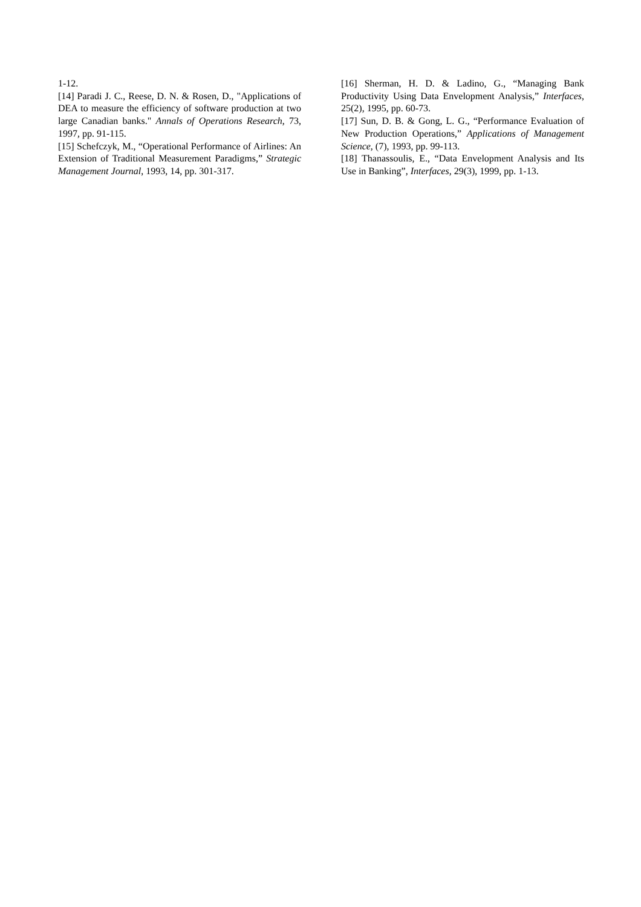1-12.
[14] Paradi J. C., Reese, D. N. & Rosen, D., "Applications of DEA to measure the efficiency of software production at two large Canadian banks." Annals of Operations Research, 73, 1997, pp. 91-115.
[15] Schefczyk, M., “Operational Performance of Airlines: An Extension of Traditional Measurement Paradigms,” Strategic Management Journal, 1993, 14, pp. 301-317.
[16] Sherman, H. D. & Ladino, G., “Managing Bank Productivity Using Data Envelopment Analysis,” Interfaces, 25(2), 1995, pp. 60-73.
[17] Sun, D. B. & Gong, L. G., “Performance Evaluation of New Production Operations,” Applications of Management Science, (7), 1993, pp. 99-113.
[18] Thanassoulis, E., “Data Envelopment Analysis and Its Use in Banking”, Interfaces, 29(3), 1999, pp. 1-13.